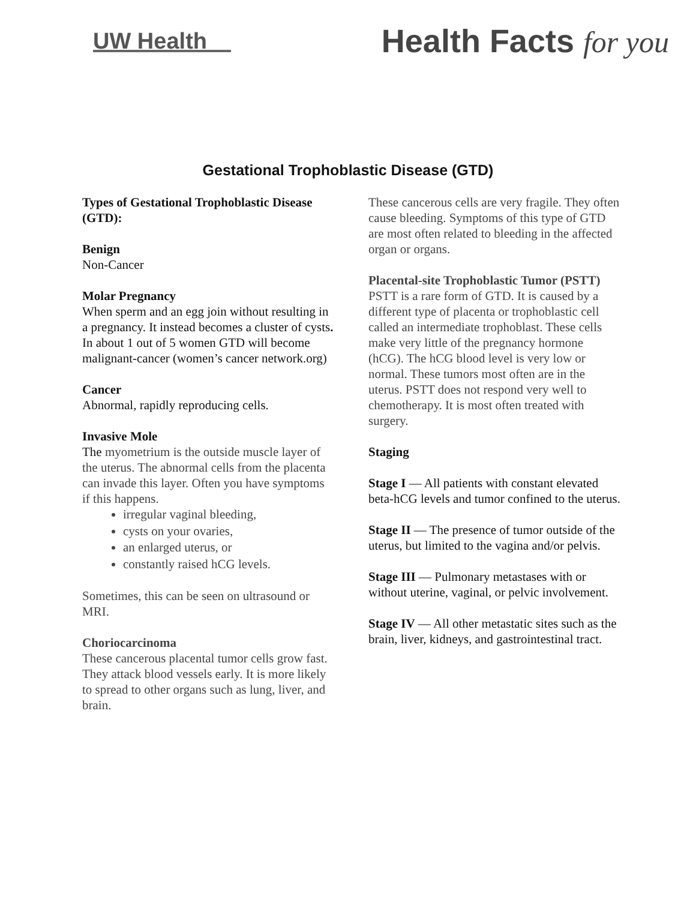UW Health
Health Facts for you
Gestational Trophoblastic Disease (GTD)
Types of Gestational Trophoblastic Disease (GTD):
Benign
Non-Cancer
Molar Pregnancy
When sperm and an egg join without resulting in a pregnancy. It instead becomes a cluster of cysts. In about 1 out of 5 women GTD will become malignant-cancer (women’s cancer network.org)
Cancer
Abnormal, rapidly reproducing cells.
Invasive Mole
The myometrium is the outside muscle layer of the uterus. The abnormal cells from the placenta can invade this layer. Often you have symptoms if this happens.
irregular vaginal bleeding,
cysts on your ovaries,
an enlarged uterus, or
constantly raised hCG levels.
Sometimes, this can be seen on ultrasound or MRI.
Choriocarcinoma
These cancerous placental tumor cells grow fast. They attack blood vessels early. It is more likely to spread to other organs such as lung, liver, and brain.
These cancerous cells are very fragile. They often cause bleeding. Symptoms of this type of GTD are most often related to bleeding in the affected organ or organs.
Placental-site Trophoblastic Tumor (PSTT)
PSTT is a rare form of GTD. It is caused by a different type of placenta or trophoblastic cell called an intermediate trophoblast. These cells make very little of the pregnancy hormone (hCG). The hCG blood level is very low or normal. These tumors most often are in the uterus. PSTT does not respond very well to chemotherapy. It is most often treated with surgery.
Staging
Stage I — All patients with constant elevated beta-hCG levels and tumor confined to the uterus.
Stage II — The presence of tumor outside of the uterus, but limited to the vagina and/or pelvis.
Stage III — Pulmonary metastases with or without uterine, vaginal, or pelvic involvement.
Stage IV — All other metastatic sites such as the brain, liver, kidneys, and gastrointestinal tract.